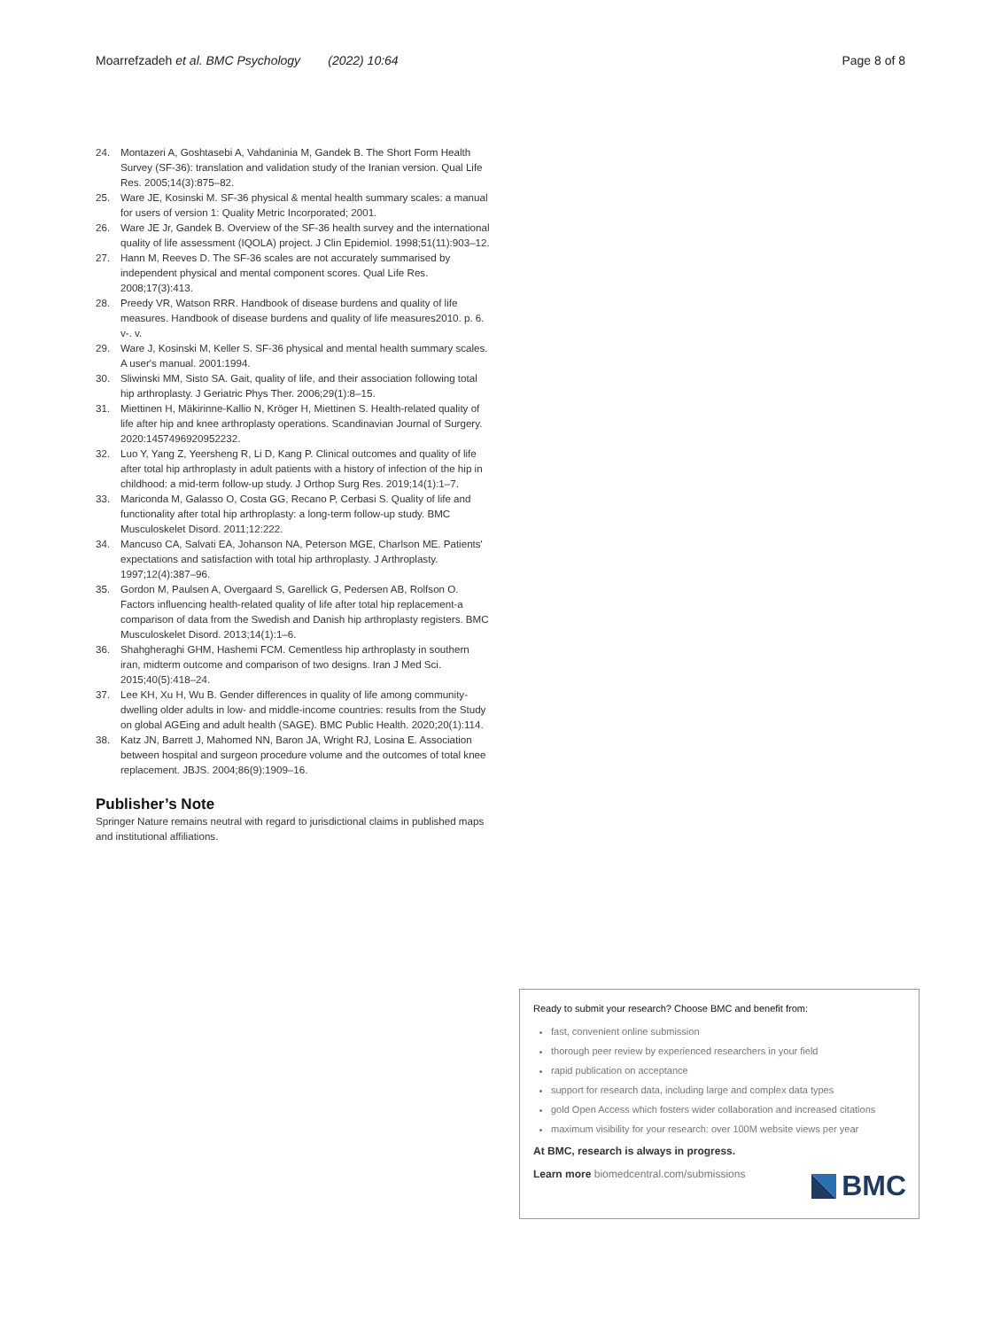Moarrefzadeh et al. BMC Psychology (2022) 10:64 Page 8 of 8
24. Montazeri A, Goshtasebi A, Vahdaninia M, Gandek B. The Short Form Health Survey (SF-36): translation and validation study of the Iranian version. Qual Life Res. 2005;14(3):875–82.
25. Ware JE, Kosinski M. SF-36 physical & mental health summary scales: a manual for users of version 1: Quality Metric Incorporated; 2001.
26. Ware JE Jr, Gandek B. Overview of the SF-36 health survey and the international quality of life assessment (IQOLA) project. J Clin Epidemiol. 1998;51(11):903–12.
27. Hann M, Reeves D. The SF-36 scales are not accurately summarised by independent physical and mental component scores. Qual Life Res. 2008;17(3):413.
28. Preedy VR, Watson RRR. Handbook of disease burdens and quality of life measures. Handbook of disease burdens and quality of life measures2010. p. 6. v-. v.
29. Ware J, Kosinski M, Keller S. SF-36 physical and mental health summary scales. A user's manual. 2001:1994.
30. Sliwinski MM, Sisto SA. Gait, quality of life, and their association following total hip arthroplasty. J Geriatric Phys Ther. 2006;29(1):8–15.
31. Miettinen H, Mäkirinne-Kallio N, Kröger H, Miettinen S. Health-related quality of life after hip and knee arthroplasty operations. Scandinavian Journal of Surgery. 2020:1457496920952232.
32. Luo Y, Yang Z, Yeersheng R, Li D, Kang P. Clinical outcomes and quality of life after total hip arthroplasty in adult patients with a history of infection of the hip in childhood: a mid-term follow-up study. J Orthop Surg Res. 2019;14(1):1–7.
33. Mariconda M, Galasso O, Costa GG, Recano P, Cerbasi S. Quality of life and functionality after total hip arthroplasty: a long-term follow-up study. BMC Musculoskelet Disord. 2011;12:222.
34. Mancuso CA, Salvati EA, Johanson NA, Peterson MGE, Charlson ME. Patients' expectations and satisfaction with total hip arthroplasty. J Arthroplasty. 1997;12(4):387–96.
35. Gordon M, Paulsen A, Overgaard S, Garellick G, Pedersen AB, Rolfson O. Factors influencing health-related quality of life after total hip replacement-a comparison of data from the Swedish and Danish hip arthroplasty registers. BMC Musculoskelet Disord. 2013;14(1):1–6.
36. Shahgheraghi GHM, Hashemi FCM. Cementless hip arthroplasty in southern iran, midterm outcome and comparison of two designs. Iran J Med Sci. 2015;40(5):418–24.
37. Lee KH, Xu H, Wu B. Gender differences in quality of life among community-dwelling older adults in low- and middle-income countries: results from the Study on global AGEing and adult health (SAGE). BMC Public Health. 2020;20(1):114.
38. Katz JN, Barrett J, Mahomed NN, Baron JA, Wright RJ, Losina E. Association between hospital and surgeon procedure volume and the outcomes of total knee replacement. JBJS. 2004;86(9):1909–16.
Publisher’s Note
Springer Nature remains neutral with regard to jurisdictional claims in published maps and institutional affiliations.
Ready to submit your research? Choose BMC and benefit from:
fast, convenient online submission
thorough peer review by experienced researchers in your field
rapid publication on acceptance
support for research data, including large and complex data types
gold Open Access which fosters wider collaboration and increased citations
maximum visibility for your research: over 100M website views per year
At BMC, research is always in progress.
Learn more biomedcentral.com/submissions
BMC